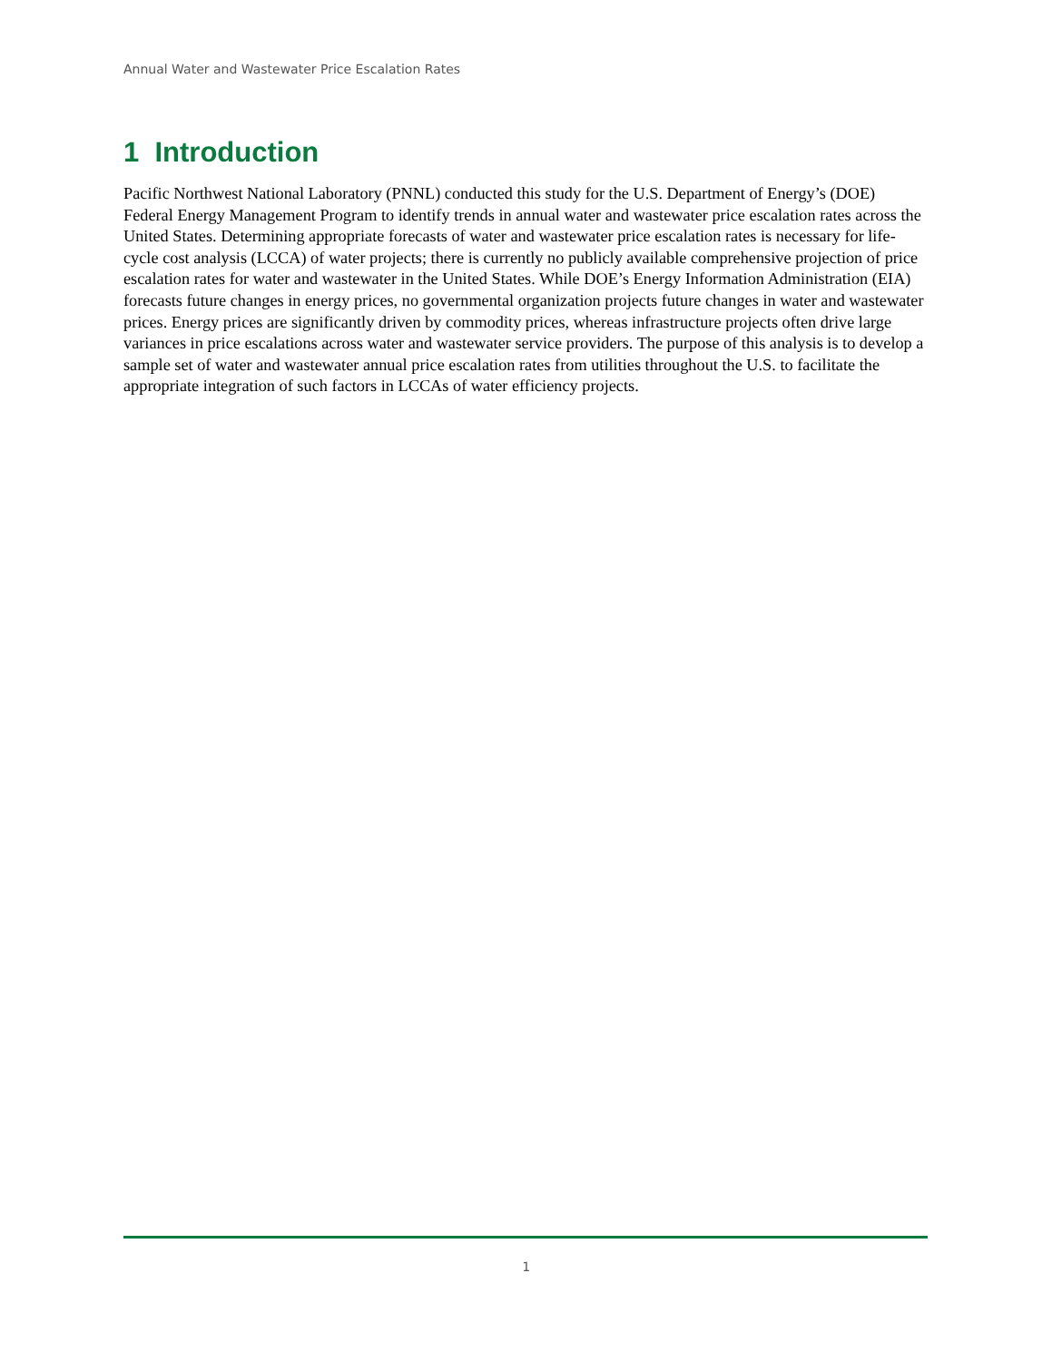Annual Water and Wastewater Price Escalation Rates
1 Introduction
Pacific Northwest National Laboratory (PNNL) conducted this study for the U.S. Department of Energy’s (DOE) Federal Energy Management Program to identify trends in annual water and wastewater price escalation rates across the United States. Determining appropriate forecasts of water and wastewater price escalation rates is necessary for life-cycle cost analysis (LCCA) of water projects; there is currently no publicly available comprehensive projection of price escalation rates for water and wastewater in the United States. While DOE’s Energy Information Administration (EIA) forecasts future changes in energy prices, no governmental organization projects future changes in water and wastewater prices. Energy prices are significantly driven by commodity prices, whereas infrastructure projects often drive large variances in price escalations across water and wastewater service providers. The purpose of this analysis is to develop a sample set of water and wastewater annual price escalation rates from utilities throughout the U.S. to facilitate the appropriate integration of such factors in LCCAs of water efficiency projects.
1